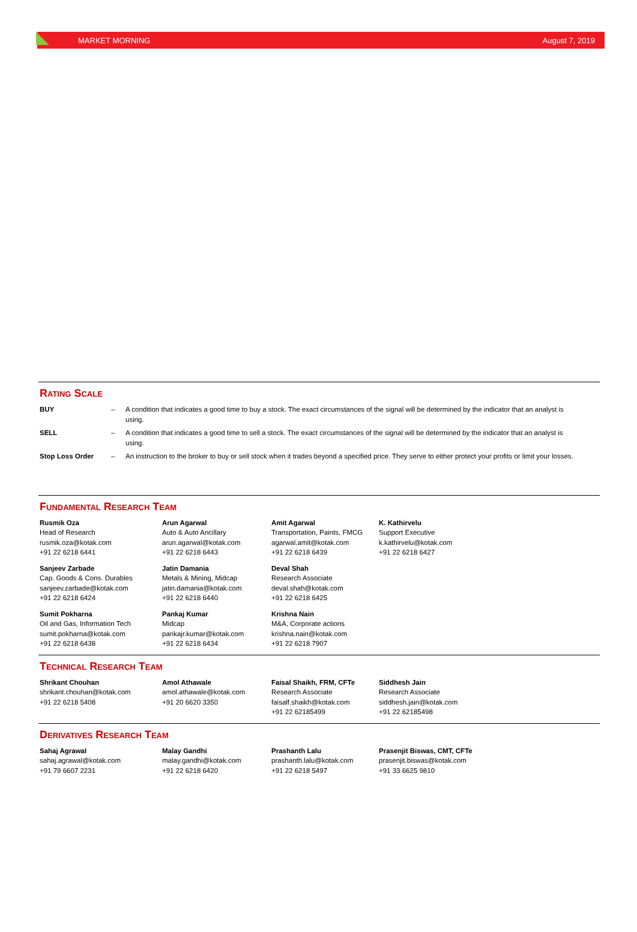MARKET MORNING August 7, 2019
Rating Scale
| BUY | – | A condition that indicates a good time to buy a stock. The exact circumstances of the signal will be determined by the indicator that an analyst is using. |
| SELL | – | A condition that indicates a good time to sell a stock. The exact circumstances of the signal will be determined by the indicator that an analyst is using. |
| Stop Loss Order | – | An instruction to the broker to buy or sell stock when it trades beyond a specified price. They serve to either protect your profits or limit your losses. |
Fundamental Research Team
| Rusmik Oza Head of Research rusmik.oza@kotak.com +91 22 6218 6441 | Arun Agarwal Auto & Auto Ancillary arun.agarwal@kotak.com +91 22 6218 6443 | Amit Agarwal Transportation, Paints, FMCG agarwal.amit@kotak.com +91 22 6218 6439 | K. Kathirvelu Support Executive k.kathirvelu@kotak.com +91 22 6218 6427 |
| Sanjeev Zarbade Cap. Goods & Cons. Durables sanjeev.zarbade@kotak.com +91 22 6218 6424 | Jatin Damania Metals & Mining, Midcap jatin.damania@kotak.com +91 22 6218 6440 | Deval Shah Research Associate deval.shah@kotak.com +91 22 6218 6425 | |
| Sumit Pokharna Oil and Gas, Information Tech sumit.pokharna@kotak.com +91 22 6218 6438 | Pankaj Kumar Midcap pankajr.kumar@kotak.com +91 22 6218 6434 | Krishna Nain M&A, Corporate actions krishna.nain@kotak.com +91 22 6218 7907 | |
Technical Research Team
| Shrikant Chouhan shrikant.chouhan@kotak.com +91 22 6218 5408 | Amol Athawale amol.athawale@kotak.com +91 20 6620 3350 | Faisal Shaikh, FRM, CFTe Research Associate faisalf.shaikh@kotak.com +91 22 62185499 | Siddhesh Jain Research Associate siddhesh.jain@kotak.com +91 22 62185498 |
Derivatives Research Team
| Sahaj Agrawal sahaj.agrawal@kotak.com +91 79 6607 2231 | Malay Gandhi malay.gandhi@kotak.com +91 22 6218 6420 | Prashanth Lalu prashanth.lalu@kotak.com +91 22 6218 5497 | Prasenjit Biswas, CMT, CFTe prasenjit.biswas@kotak.com +91 33 6625 9810 |